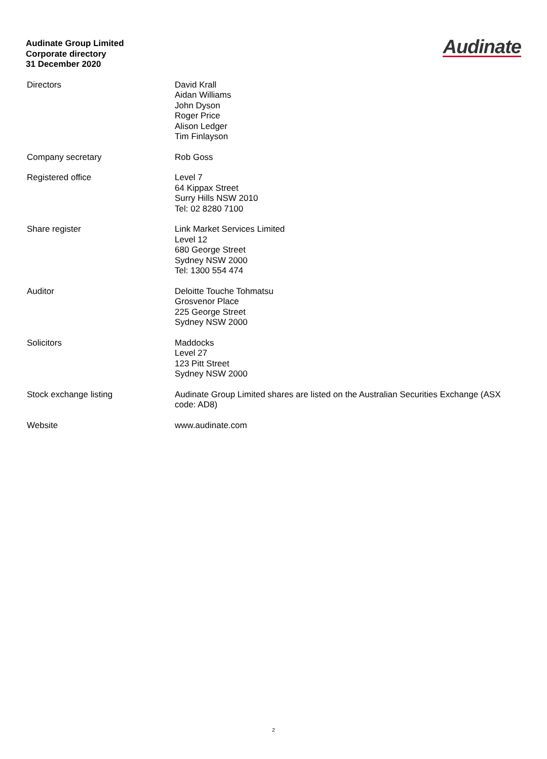Audinate Group Limited
Corporate directory
31 December 2020
Audinate
| Directors | David Krall Aidan Williams John Dyson Roger Price Alison Ledger Tim Finlayson |
| Company secretary | Rob Goss |
| Registered office | Level 7 64 Kippax Street Surry Hills NSW 2010 Tel: 02 8280 7100 |
| Share register | Link Market Services Limited Level 12 680 George Street Sydney NSW 2000 Tel: 1300 554 474 |
| Auditor | Deloitte Touche Tohmatsu Grosvenor Place 225 George Street Sydney NSW 2000 |
| Solicitors | Maddocks Level 27 123 Pitt Street Sydney NSW 2000 |
| Stock exchange listing | Audinate Group Limited shares are listed on the Australian Securities Exchange (ASX code: AD8) |
| Website | www.audinate.com |
2